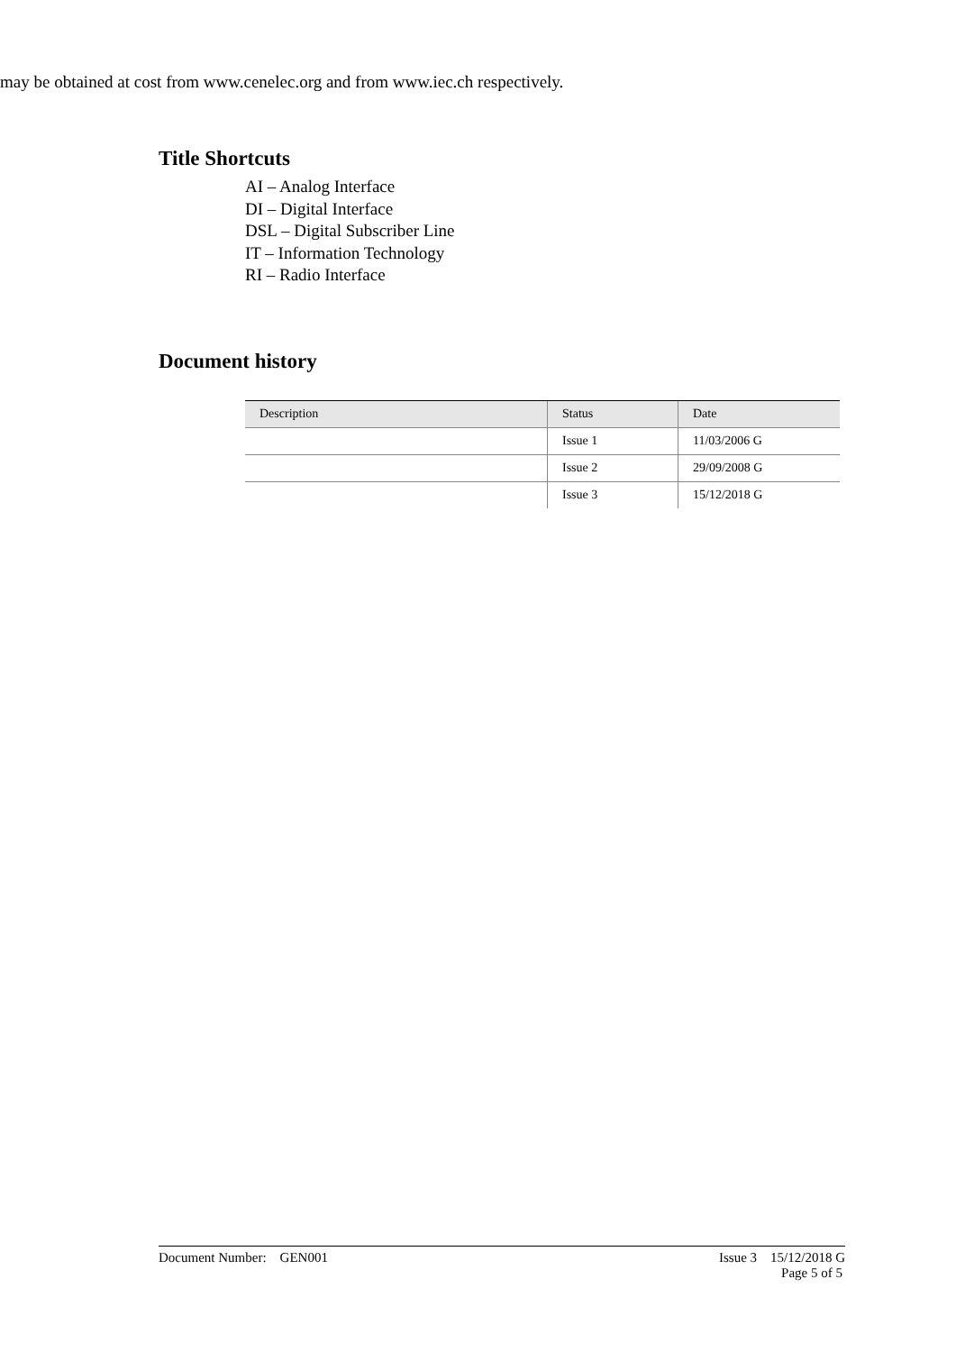may be obtained at cost from www.cenelec.org and from www.iec.ch respectively.
Title Shortcuts
AI – Analog Interface
DI – Digital Interface
DSL – Digital Subscriber Line
IT – Information Technology
RI – Radio Interface
Document history
| Description | Status | Date |
| --- | --- | --- |
| | Issue 1 | 11/03/2006 G |
| | Issue 2 | 29/09/2008 G |
| | Issue 3 | 15/12/2018 G |
Document Number: GEN001 Issue 3 15/12/2018 G
Page 5 of 5